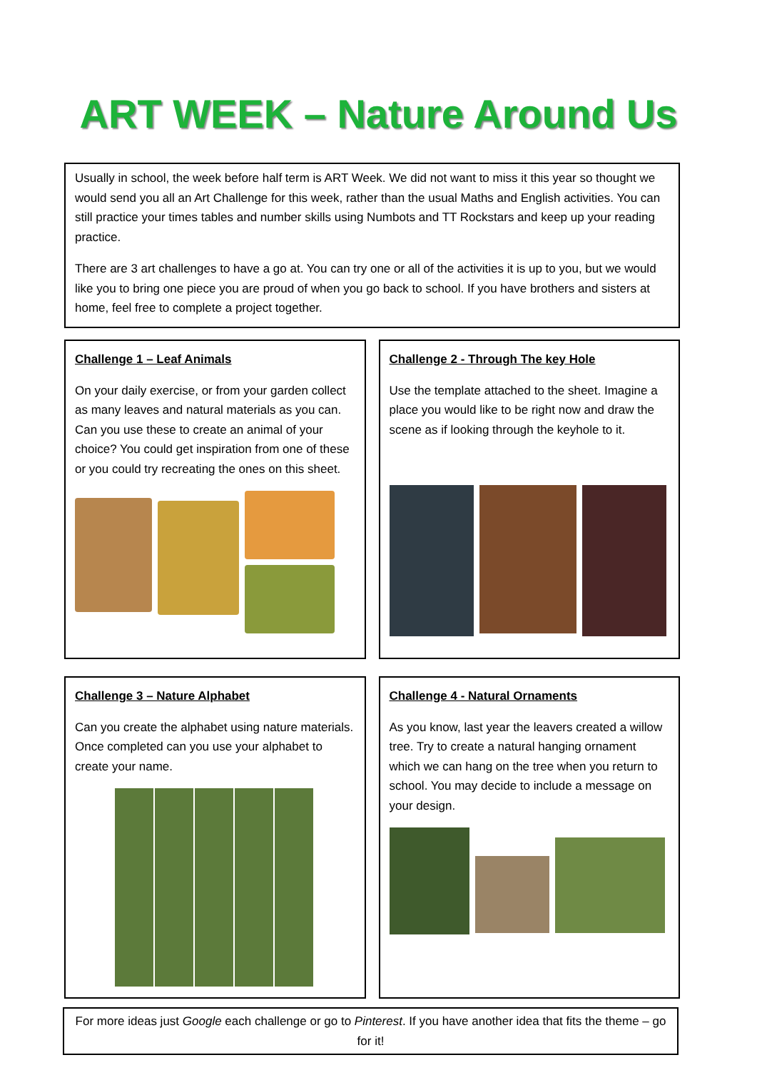ART WEEK – Nature Around Us
Usually in school, the week before half term is ART Week. We did not want to miss it this year so thought we would send you all an Art Challenge for this week, rather than the usual Maths and English activities. You can still practice your times tables and number skills using Numbots and TT Rockstars and keep up your reading practice.
There are 3 art challenges to have a go at. You can try one or all of the activities it is up to you, but we would like you to bring one piece you are proud of when you go back to school. If you have brothers and sisters at home, feel free to complete a project together.
Challenge 1 – Leaf Animals
On your daily exercise, or from your garden collect as many leaves and natural materials as you can. Can you use these to create an animal of your choice? You could get inspiration from one of these or you could try recreating the ones on this sheet.
Challenge 2 - Through The key Hole
Use the template attached to the sheet. Imagine a place you would like to be right now and draw the scene as if looking through the keyhole to it.
Challenge 3 – Nature Alphabet
Can you create the alphabet using nature materials. Once completed can you use your alphabet to create your name.
Challenge 4 - Natural Ornaments
As you know, last year the leavers created a willow tree. Try to create a natural hanging ornament which we can hang on the tree when you return to school. You may decide to include a message on your design.
For more ideas just Google each challenge or go to Pinterest. If you have another idea that fits the theme – go for it!